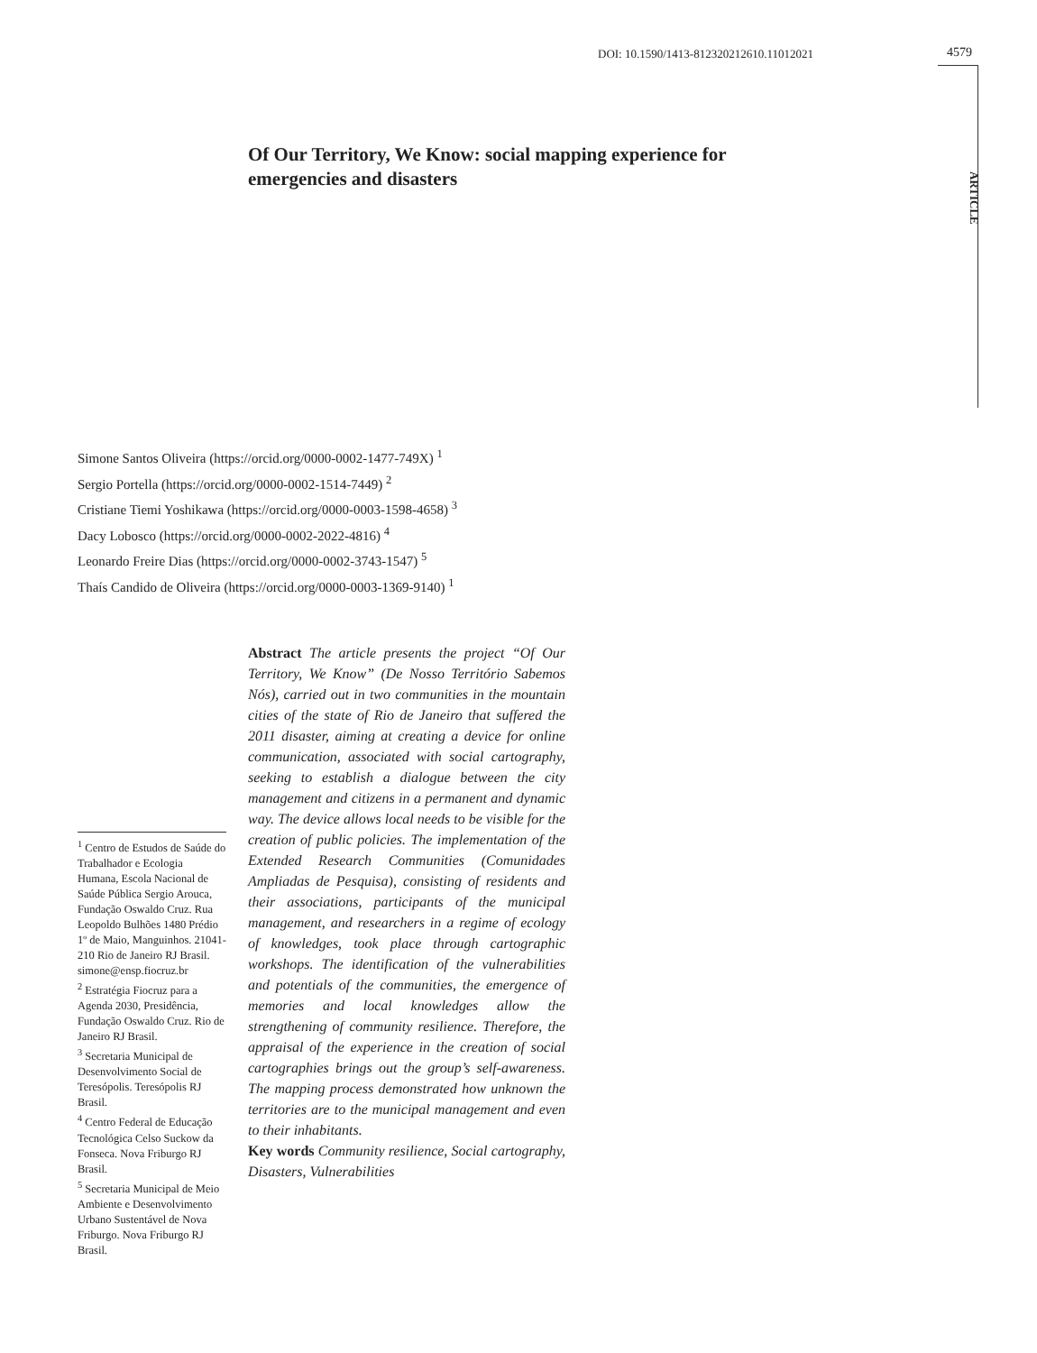DOI: 10.1590/1413-812320212610.11012021 4579
ARTICLE
Of Our Territory, We Know: social mapping experience for emergencies and disasters
Simone Santos Oliveira (https://orcid.org/0000-0002-1477-749X) <sup>1</sup>
Sergio Portella (https://orcid.org/0000-0002-1514-7449) <sup>2</sup>
Cristiane Tiemi Yoshikawa (https://orcid.org/0000-0003-1598-4658) <sup>3</sup>
Dacy Lobosco (https://orcid.org/0000-0002-2022-4816) <sup>4</sup>
Leonardo Freire Dias (https://orcid.org/0000-0002-3743-1547) <sup>5</sup>
Thaís Candido de Oliveira (https://orcid.org/0000-0003-1369-9140) <sup>1</sup>
Abstract The article presents the project “Of Our Territory, We Know” (De Nosso Território Sabemos Nós), carried out in two communities in the mountain cities of the state of Rio de Janeiro that suffered the 2011 disaster, aiming at creating a device for online communication, associated with social cartography, seeking to establish a dialogue between the city management and citizens in a permanent and dynamic way. The device allows local needs to be visible for the creation of public policies. The implementation of the Extended Research Communities (Comunidades Ampliadas de Pesquisa), consisting of residents and their associations, participants of the municipal management, and researchers in a regime of ecology of knowledges, took place through cartographic workshops. The identification of the vulnerabilities and potentials of the communities, the emergence of memories and local knowledges allow the strengthening of community resilience. Therefore, the appraisal of the experience in the creation of social cartographies brings out the group’s self-awareness. The mapping process demonstrated how unknown the territories are to the municipal management and even to their inhabitants.
Key words Community resilience, Social cartography, Disasters, Vulnerabilities
<sup>1</sup> Centro de Estudos de Saúde do Trabalhador e Ecologia Humana, Escola Nacional de Saúde Pública Sergio Arouca, Fundação Oswaldo Cruz. Rua Leopoldo Bulhões 1480 Prédio 1º de Maio, Manguinhos. 21041-210 Rio de Janeiro RJ Brasil. simone@ensp.fiocruz.br
<sup>2</sup> Estratégia Fiocruz para a Agenda 2030, Presidência, Fundação Oswaldo Cruz. Rio de Janeiro RJ Brasil.
<sup>3</sup> Secretaria Municipal de Desenvolvimento Social de Teresópolis. Teresópolis RJ Brasil.
<sup>4</sup> Centro Federal de Educação Tecnológica Celso Suckow da Fonseca. Nova Friburgo RJ Brasil.
<sup>5</sup> Secretaria Municipal de Meio Ambiente e Desenvolvimento Urbano Sustentável de Nova Friburgo. Nova Friburgo RJ Brasil.